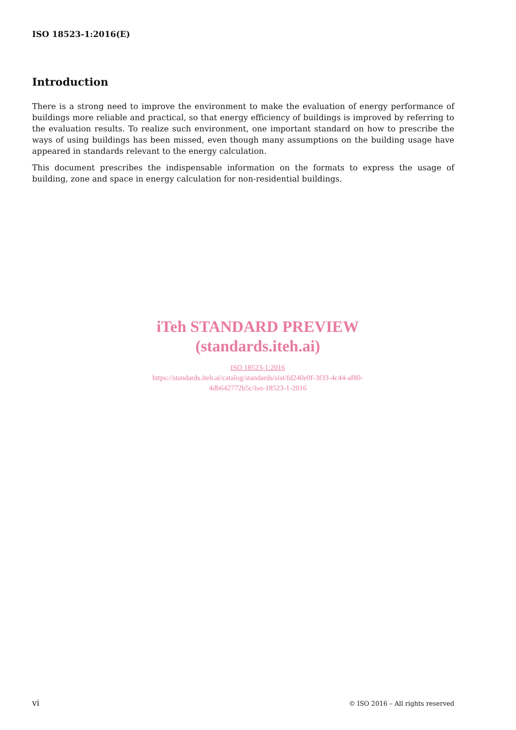ISO 18523-1:2016(E)
Introduction
There is a strong need to improve the environment to make the evaluation of energy performance of buildings more reliable and practical, so that energy efficiency of buildings is improved by referring to the evaluation results. To realize such environment, one important standard on how to prescribe the ways of using buildings has been missed, even though many assumptions on the building usage have appeared in standards relevant to the energy calculation.
This document prescribes the indispensable information on the formats to express the usage of building, zone and space in energy calculation for non-residential buildings.
iTeh STANDARD PREVIEW
(standards.iteh.ai)
ISO 18523-1:2016
https://standards.iteh.ai/catalog/standards/sist/fd240e0f-3f33-4c44-af80-
4db642772b5c/iso-18523-1-2016
vi © ISO 2016 – All rights reserved